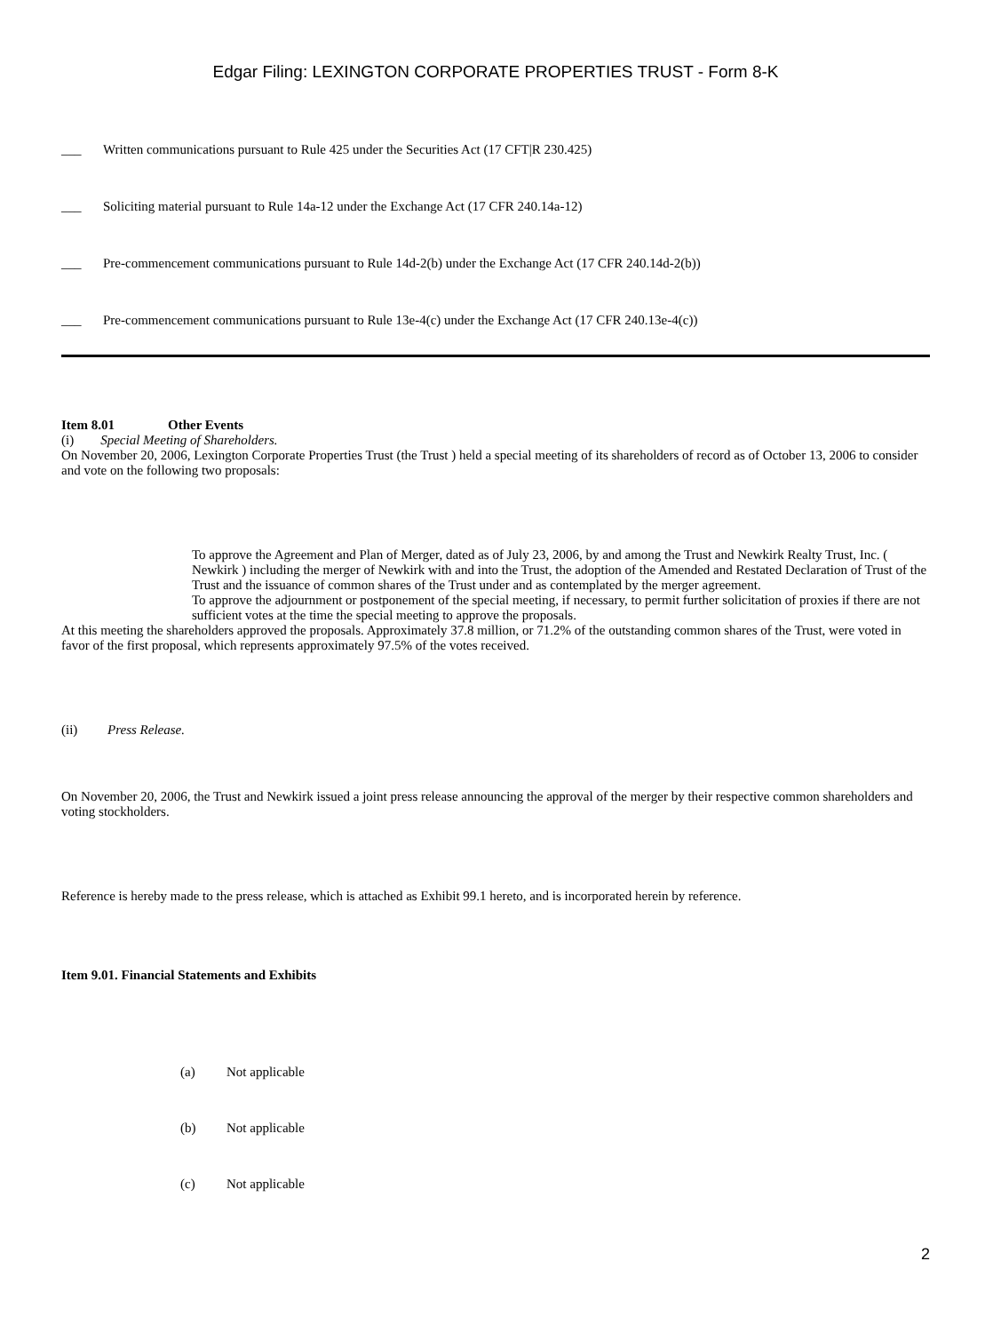Edgar Filing: LEXINGTON CORPORATE PROPERTIES TRUST - Form 8-K
___ Written communications pursuant to Rule 425 under the Securities Act (17 CFT|R 230.425)
___ Soliciting material pursuant to Rule 14a-12 under the Exchange Act (17 CFR 240.14a-12)
___ Pre-commencement communications pursuant to Rule 14d-2(b) under the Exchange Act (17 CFR 240.14d-2(b))
___ Pre-commencement communications pursuant to Rule 13e-4(c) under the Exchange Act (17 CFR 240.13e-4(c))
Item 8.01 Other Events
(i) Special Meeting of Shareholders.
On November 20, 2006, Lexington Corporate Properties Trust (the Trust ) held a special meeting of its shareholders of record as of October 13, 2006 to consider and vote on the following two proposals:
To approve the Agreement and Plan of Merger, dated as of July 23, 2006, by and among the Trust and Newkirk Realty Trust, Inc. ( Newkirk ) including the merger of Newkirk with and into the Trust, the adoption of the Amended and Restated Declaration of Trust of the Trust and the issuance of common shares of the Trust under and as contemplated by the merger agreement.
To approve the adjournment or postponement of the special meeting, if necessary, to permit further solicitation of proxies if there are not sufficient votes at the time the special meeting to approve the proposals.
At this meeting the shareholders approved the proposals. Approximately 37.8 million, or 71.2% of the outstanding common shares of the Trust, were voted in favor of the first proposal, which represents approximately 97.5% of the votes received.
(ii) Press Release.
On November 20, 2006, the Trust and Newkirk issued a joint press release announcing the approval of the merger by their respective common shareholders and voting stockholders.
Reference is hereby made to the press release, which is attached as Exhibit 99.1 hereto, and is incorporated herein by reference.
Item 9.01. Financial Statements and Exhibits
(a) Not applicable
(b) Not applicable
(c) Not applicable
2